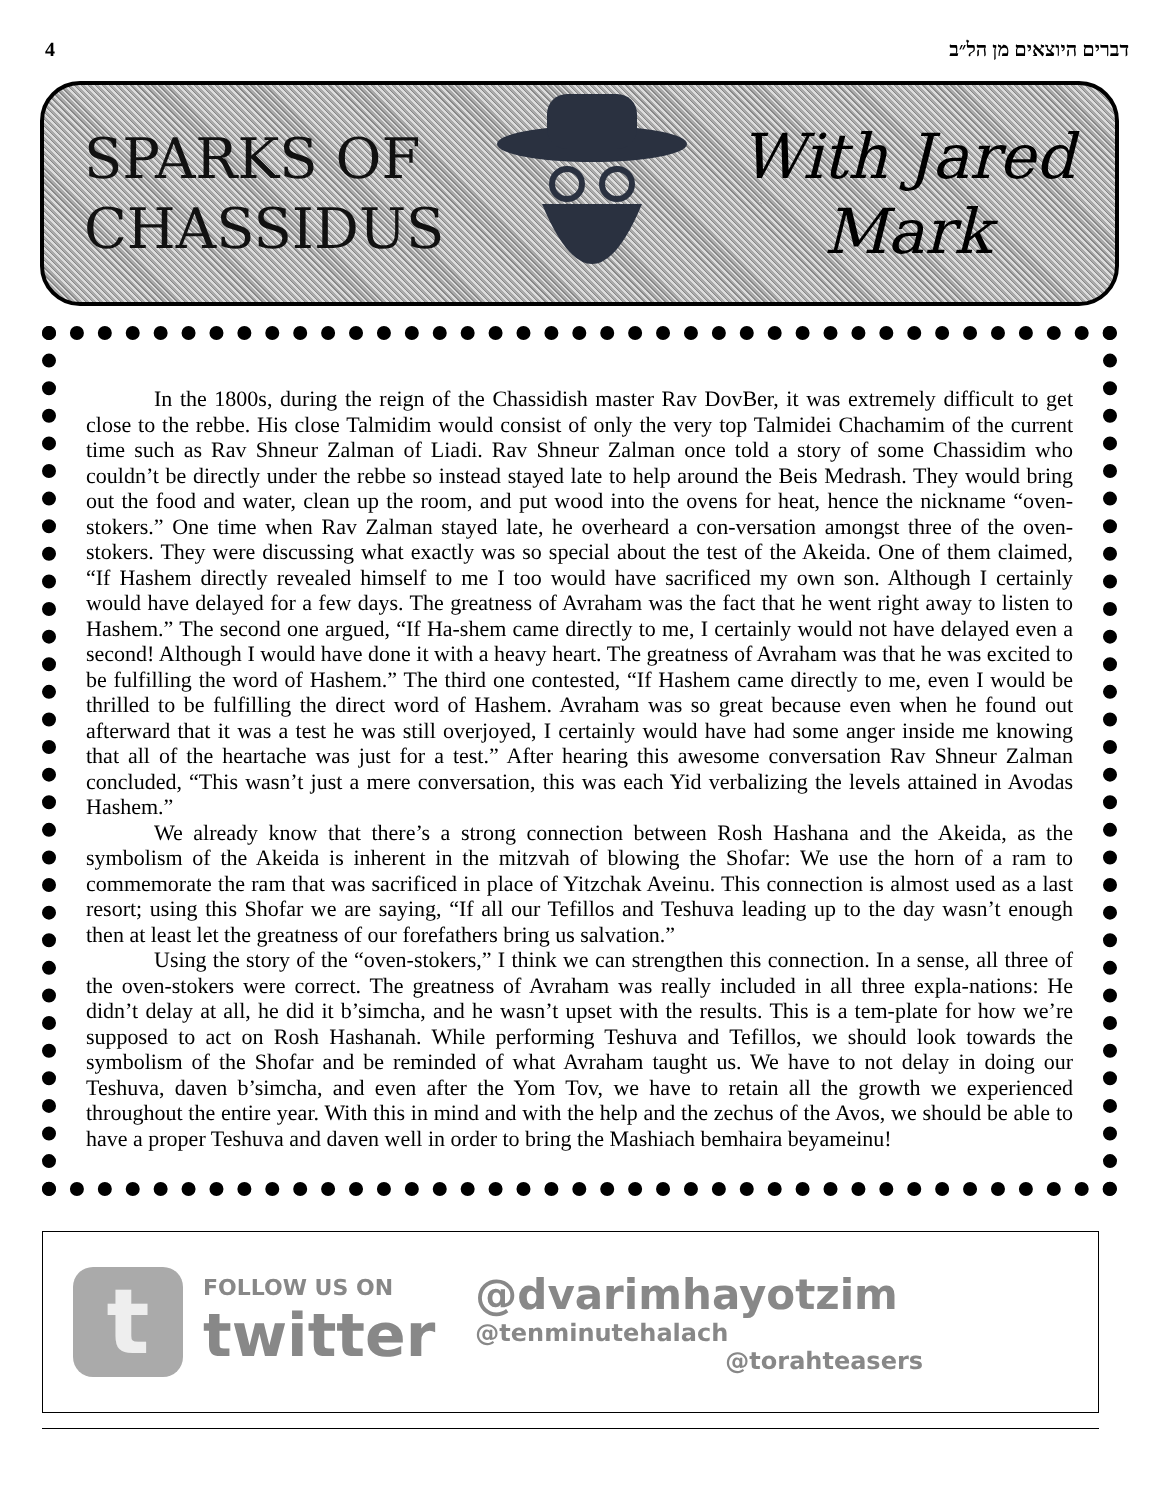4 דברים היוצאים מן הל״ב
SPARKS OF
CHASSIDUS
With Jared
Mark
In the 1800s, during the reign of the Chassidish master Rav DovBer, it was extremely difficult to get close to the rebbe. His close Talmidim would consist of only the very top Talmidei Chachamim of the current time such as Rav Shneur Zalman of Liadi. Rav Shneur Zalman once told a story of some Chassidim who couldn’t be directly under the rebbe so instead stayed late to help around the Beis Medrash. They would bring out the food and water, clean up the room, and put wood into the ovens for heat, hence the nickname “oven-stokers.” One time when Rav Zalman stayed late, he overheard a con-versation amongst three of the oven-stokers. They were discussing what exactly was so special about the test of the Akeida. One of them claimed, “If Hashem directly revealed himself to me I too would have sacrificed my own son. Although I certainly would have delayed for a few days. The greatness of Avraham was the fact that he went right away to listen to Hashem.” The second one argued, “If Ha-shem came directly to me, I certainly would not have delayed even a second! Although I would have done it with a heavy heart. The greatness of Avraham was that he was excited to be fulfilling the word of Hashem.” The third one contested, “If Hashem came directly to me, even I would be thrilled to be fulfilling the direct word of Hashem. Avraham was so great because even when he found out afterward that it was a test he was still overjoyed, I certainly would have had some anger inside me knowing that all of the heartache was just for a test.” After hearing this awesome conversation Rav Shneur Zalman concluded, “This wasn’t just a mere conversation, this was each Yid verbalizing the levels attained in Avodas Hashem.”
We already know that there’s a strong connection between Rosh Hashana and the Akeida, as the symbolism of the Akeida is inherent in the mitzvah of blowing the Shofar: We use the horn of a ram to commemorate the ram that was sacrificed in place of Yitzchak Aveinu. This connection is almost used as a last resort; using this Shofar we are saying, “If all our Tefillos and Teshuva leading up to the day wasn’t enough then at least let the greatness of our forefathers bring us salvation.”
Using the story of the “oven-stokers,” I think we can strengthen this connection. In a sense, all three of the oven-stokers were correct. The greatness of Avraham was really included in all three expla-nations: He didn’t delay at all, he did it b’simcha, and he wasn’t upset with the results. This is a tem-plate for how we’re supposed to act on Rosh Hashanah. While performing Teshuva and Tefillos, we should look towards the symbolism of the Shofar and be reminded of what Avraham taught us. We have to not delay in doing our Teshuva, daven b’simcha, and even after the Yom Tov, we have to retain all the growth we experienced throughout the entire year. With this in mind and with the help and the zechus of the Avos, we should be able to have a proper Teshuva and daven well in order to bring the Mashiach bemhaira beyameinu!
t
FOLLOW US ON
twitter
@dvarimhayotzim
@tenminutehalach
@torahteasers